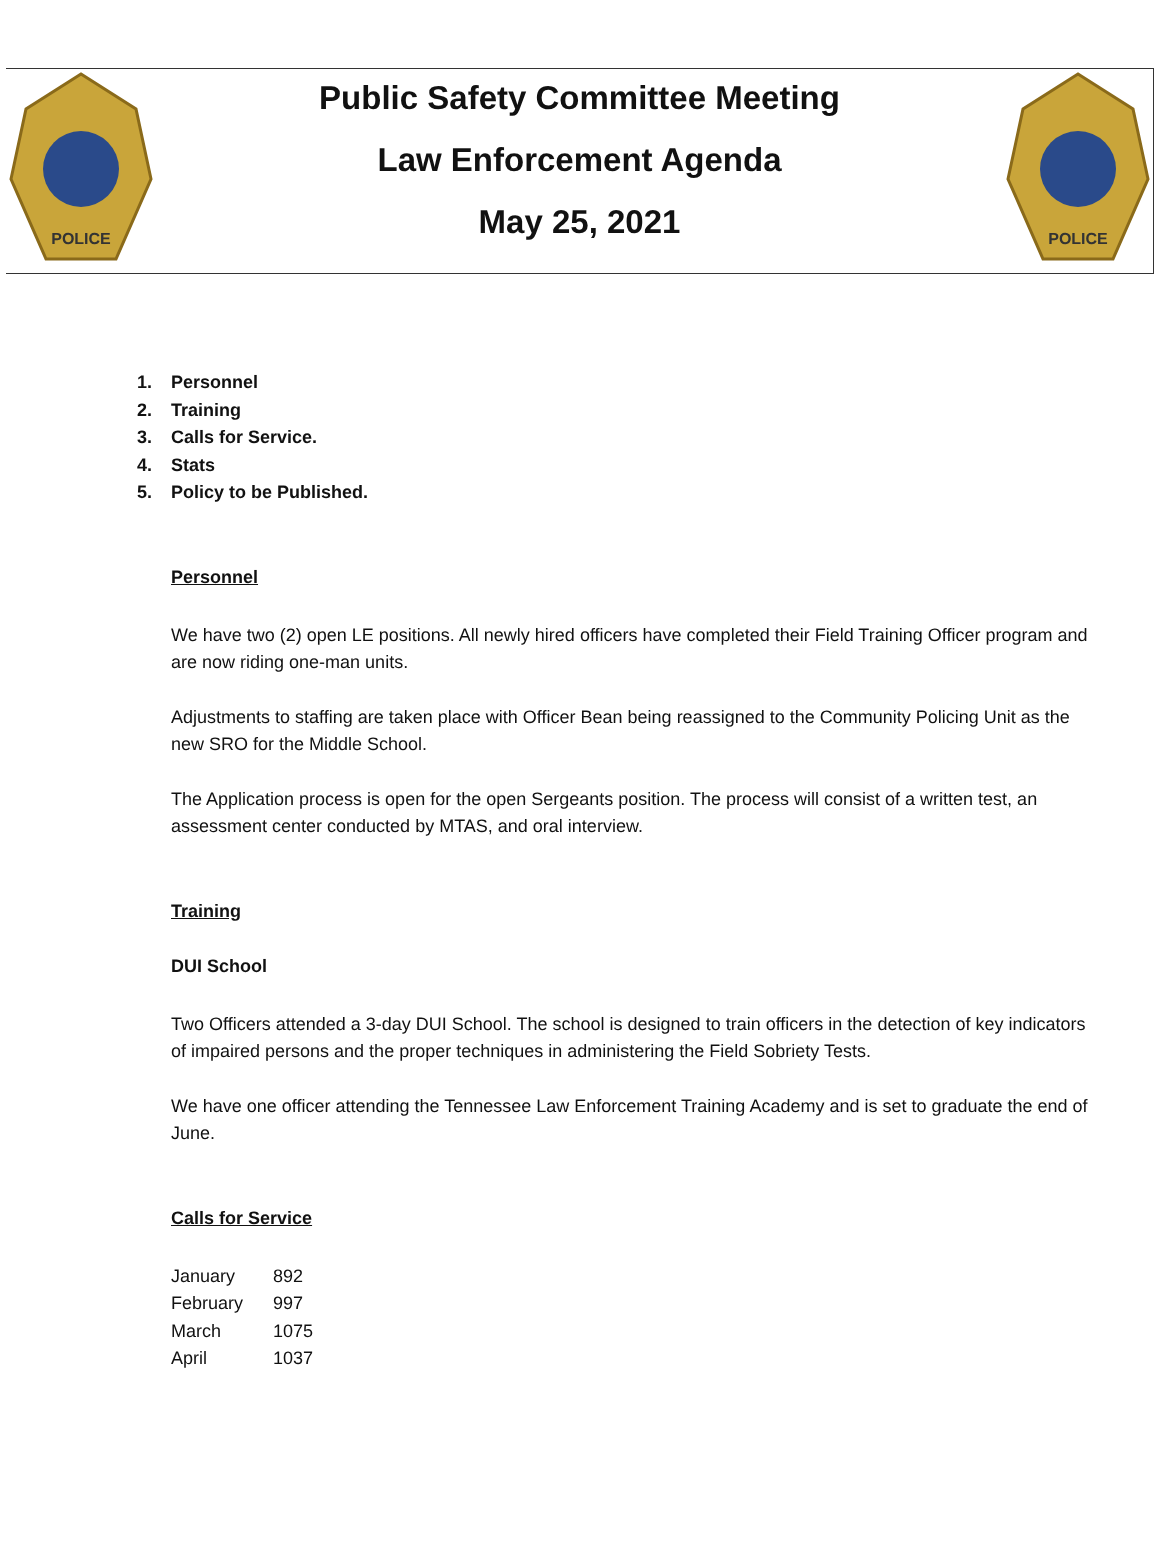POLICE
Public Safety Committee Meeting
Law Enforcement Agenda
May 25, 2021
POLICE
1. Personnel
2. Training
3. Calls for Service.
4. Stats
5. Policy to be Published.
Personnel
We have two (2) open LE positions. All newly hired officers have completed their Field Training Officer program and are now riding one-man units.
Adjustments to staffing are taken place with Officer Bean being reassigned to the Community Policing Unit as the new SRO for the Middle School.
The Application process is open for the open Sergeants position. The process will consist of a written test, an assessment center conducted by MTAS, and oral interview.
Training
DUI School
Two Officers attended a 3-day DUI School. The school is designed to train officers in the detection of key indicators of impaired persons and the proper techniques in administering the Field Sobriety Tests.
We have one officer attending the Tennessee Law Enforcement Training Academy and is set to graduate the end of June.
Calls for Service
| January | 892 |
| February | 997 |
| March | 1075 |
| April | 1037 |